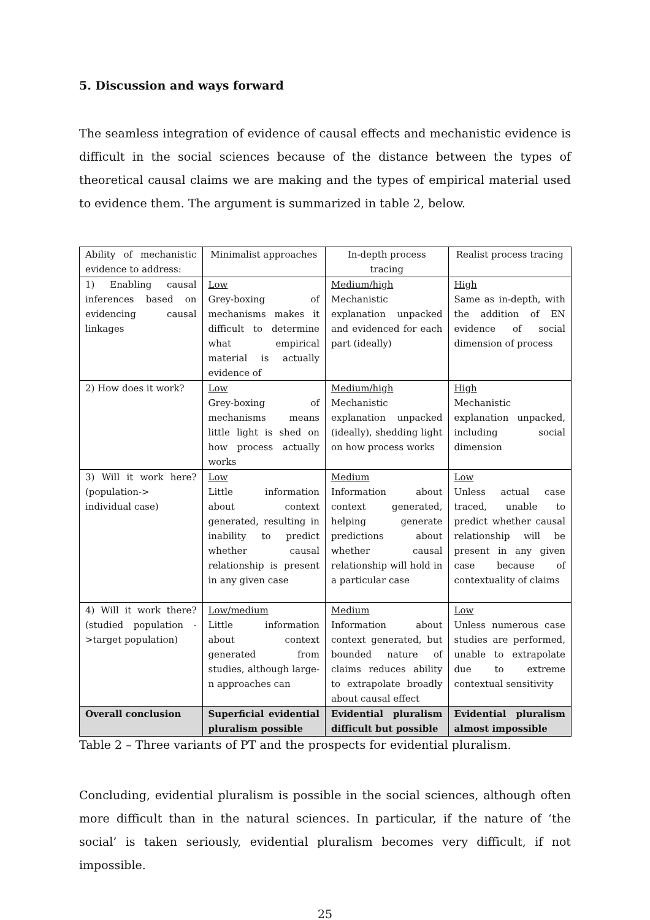5. Discussion and ways forward
The seamless integration of evidence of causal effects and mechanistic evidence is difficult in the social sciences because of the distance between the types of theoretical causal claims we are making and the types of empirical material used to evidence them. The argument is summarized in table 2, below.
| Ability of mechanistic evidence to address: | Minimalist approaches | In-depth process tracing | Realist process tracing |
| 1) Enabling causal inferences based on evidencing causal linkages | Low Grey-boxing of mechanisms makes it difficult to determine what empirical material is actually evidence of | Medium/high Mechanistic explanation unpacked and evidenced for each part (ideally) | High Same as in-depth, with the addition of EN evidence of social dimension of process |
| 2) How does it work? | Low Grey-boxing of mechanisms means little light is shed on how process actually works | Medium/high Mechanistic explanation unpacked (ideally), shedding light on how process works | High Mechanistic explanation unpacked, including social dimension |
| 3) Will it work here? (population-> individual case) | Low Little information about context generated, resulting in inability to predict whether causal relationship is present in any given case | Medium Information about context generated, helping generate predictions about whether causal relationship will hold in a particular case | Low Unless actual case traced, unable to predict whether causal relationship will be present in any given case because of contextuality of claims |
| 4) Will it work there? (studied population ->target population) | Low/medium Little information about context generated from studies, although large-n approaches can | Medium Information about context generated, but bounded nature of claims reduces ability to extrapolate broadly about causal effect | Low Unless numerous case studies are performed, unable to extrapolate due to extreme contextual sensitivity |
| Overall conclusion | Superficial evidential pluralism possible | Evidential pluralism difficult but possible | Evidential pluralism almost impossible |
Table 2 – Three variants of PT and the prospects for evidential pluralism.
Concluding, evidential pluralism is possible in the social sciences, although often more difficult than in the natural sciences. In particular, if the nature of ‘the social’ is taken seriously, evidential pluralism becomes very difficult, if not impossible.
25